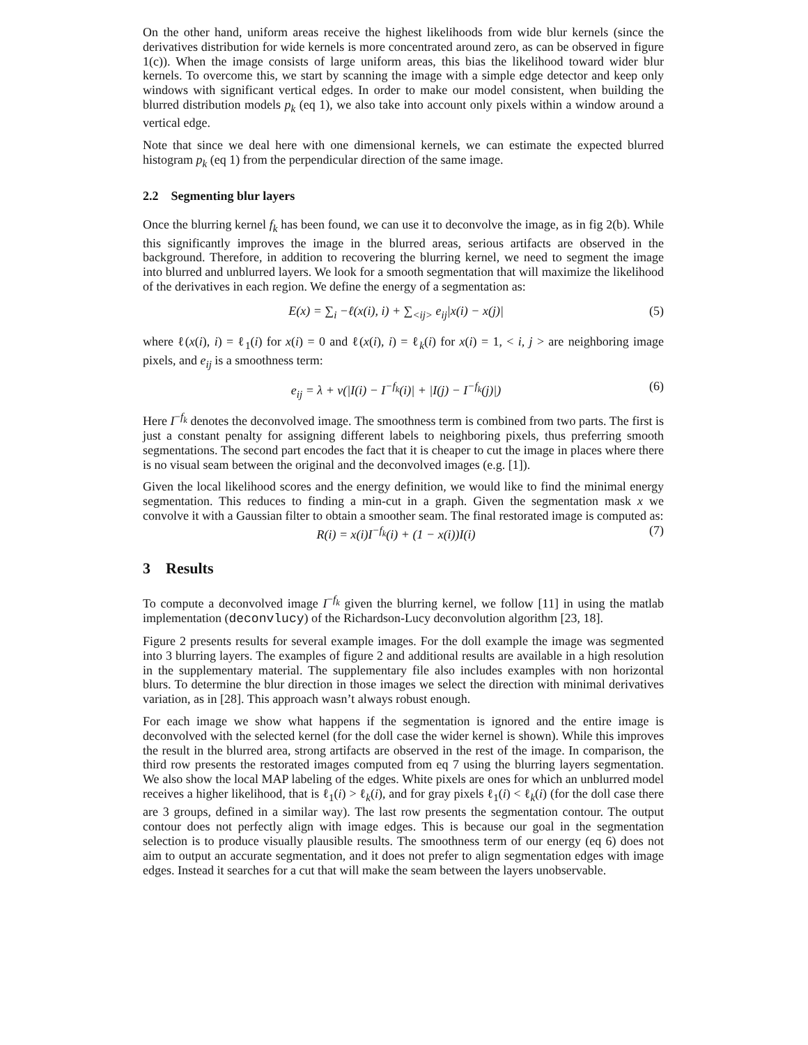On the other hand, uniform areas receive the highest likelihoods from wide blur kernels (since the derivatives distribution for wide kernels is more concentrated around zero, as can be observed in figure 1(c)). When the image consists of large uniform areas, this bias the likelihood toward wider blur kernels. To overcome this, we start by scanning the image with a simple edge detector and keep only windows with significant vertical edges. In order to make our model consistent, when building the blurred distribution models p<sub>k</sub> (eq 1), we also take into account only pixels within a window around a vertical edge.
Note that since we deal here with one dimensional kernels, we can estimate the expected blurred histogram p<sub>k</sub> (eq 1) from the perpendicular direction of the same image.
2.2 Segmenting blur layers
Once the blurring kernel f<sub>k</sub> has been found, we can use it to deconvolve the image, as in fig 2(b). While this significantly improves the image in the blurred areas, serious artifacts are observed in the background. Therefore, in addition to recovering the blurring kernel, we need to segment the image into blurred and unblurred layers. We look for a smooth segmentation that will maximize the likelihood of the derivatives in each region. We define the energy of a segmentation as:
E(x) = ∑<sub>i</sub> −ℓ(x(i), i) + ∑<sub><ij></sub> e<sub>ij</sub>|x(i) − x(j)| (5)
where ℓ(x(i), i) = ℓ<sub>1</sub>(i) for x(i) = 0 and ℓ(x(i), i) = ℓ<sub>k</sub>(i) for x(i) = 1, < i, j > are neighboring image pixels, and e<sub>ij</sub> is a smoothness term:
e<sub>ij</sub> = λ + ν(|I(i) − I<sup>−f<sub>k</sub></sup>(i)| + |I(j) − I<sup>−f<sub>k</sub></sup>(j)|) (6)
Here I<sup>−f<sub>k</sub></sup> denotes the deconvolved image. The smoothness term is combined from two parts. The first is just a constant penalty for assigning different labels to neighboring pixels, thus preferring smooth segmentations. The second part encodes the fact that it is cheaper to cut the image in places where there is no visual seam between the original and the deconvolved images (e.g. [1]).
Given the local likelihood scores and the energy definition, we would like to find the minimal energy segmentation. This reduces to finding a min-cut in a graph. Given the segmentation mask x we convolve it with a Gaussian filter to obtain a smoother seam. The final restorated image is computed as:
R(i) = x(i)I<sup>−f<sub>k</sub></sup>(i) + (1 − x(i))I(i) (7)
3 Results
To compute a deconvolved image I<sup>−f<sub>k</sub></sup> given the blurring kernel, we follow [11] in using the matlab implementation (deconvlucy) of the Richardson-Lucy deconvolution algorithm [23, 18].
Figure 2 presents results for several example images. For the doll example the image was segmented into 3 blurring layers. The examples of figure 2 and additional results are available in a high resolution in the supplementary material. The supplementary file also includes examples with non horizontal blurs. To determine the blur direction in those images we select the direction with minimal derivatives variation, as in [28]. This approach wasn’t always robust enough.
For each image we show what happens if the segmentation is ignored and the entire image is deconvolved with the selected kernel (for the doll case the wider kernel is shown). While this improves the result in the blurred area, strong artifacts are observed in the rest of the image. In comparison, the third row presents the restorated images computed from eq 7 using the blurring layers segmentation. We also show the local MAP labeling of the edges. White pixels are ones for which an unblurred model receives a higher likelihood, that is ℓ<sub>1</sub>(i) > ℓ<sub>k</sub>(i), and for gray pixels ℓ<sub>1</sub>(i) < ℓ<sub>k</sub>(i) (for the doll case there are 3 groups, defined in a similar way). The last row presents the segmentation contour. The output contour does not perfectly align with image edges. This is because our goal in the segmentation selection is to produce visually plausible results. The smoothness term of our energy (eq 6) does not aim to output an accurate segmentation, and it does not prefer to align segmentation edges with image edges. Instead it searches for a cut that will make the seam between the layers unobservable.